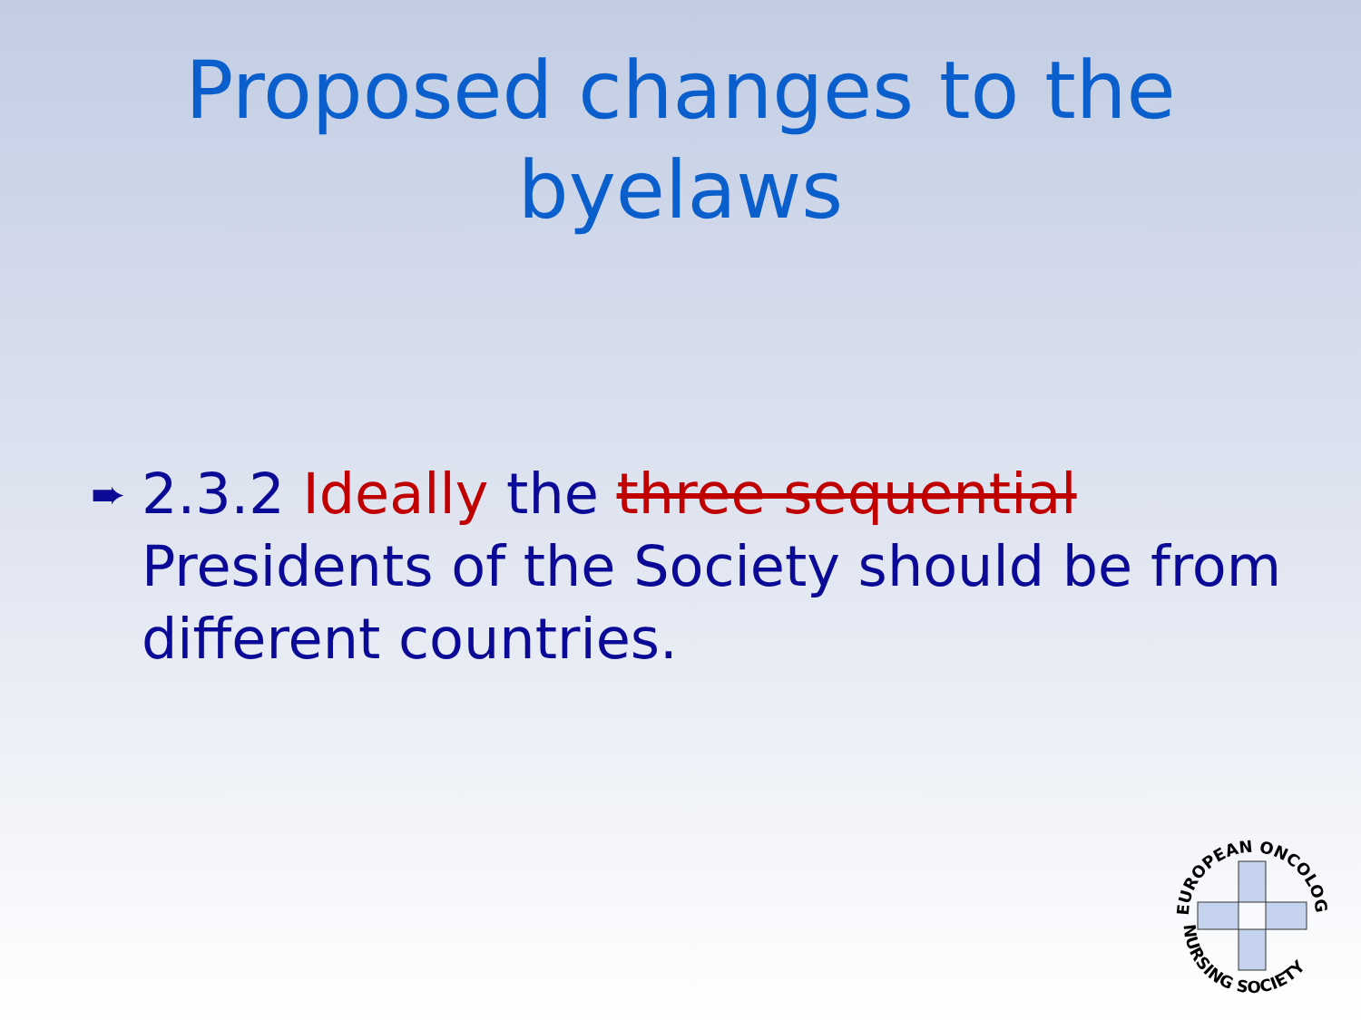Proposed changes to the
byelaws
➨ 2.3.2 Ideally the three sequential Presidents of the Society should be from different countries.
EUROPEAN ONCOLOGY
NURSING SOCIETY